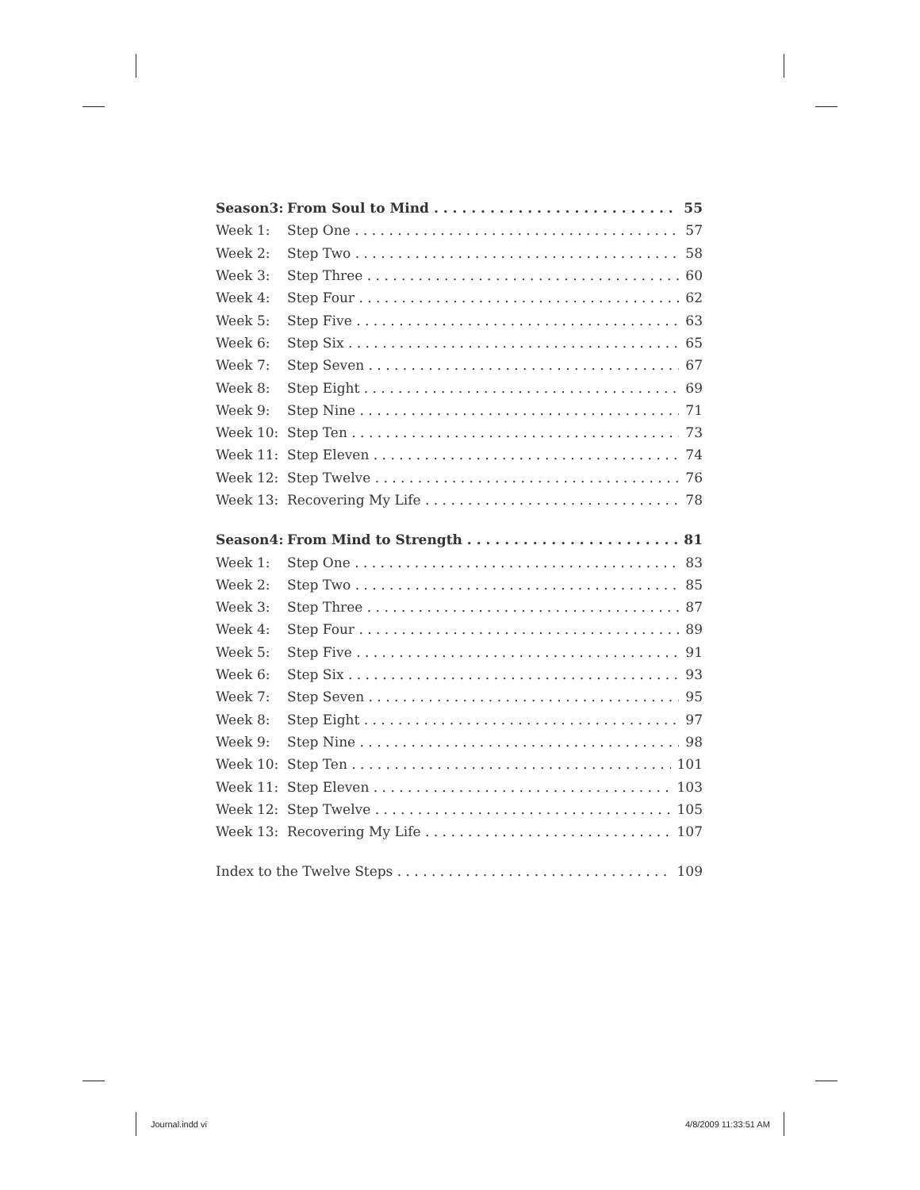Season3: From Soul to Mind 55
Week 1: Step One 57
Week 2: Step Two 58
Week 3: Step Three 60
Week 4: Step Four 62
Week 5: Step Five 63
Week 6: Step Six 65
Week 7: Step Seven 67
Week 8: Step Eight 69
Week 9: Step Nine 71
Week 10: Step Ten 73
Week 11: Step Eleven 74
Week 12: Step Twelve 76
Week 13: Recovering My Life 78
Season4: From Mind to Strength 81
Week 1: Step One 83
Week 2: Step Two 85
Week 3: Step Three 87
Week 4: Step Four 89
Week 5: Step Five 91
Week 6: Step Six 93
Week 7: Step Seven 95
Week 8: Step Eight 97
Week 9: Step Nine 98
Week 10: Step Ten 101
Week 11: Step Eleven 103
Week 12: Step Twelve 105
Week 13: Recovering My Life 107
Index to the Twelve Steps 109
Journal.indd vi 4/8/2009 11:33:51 AM